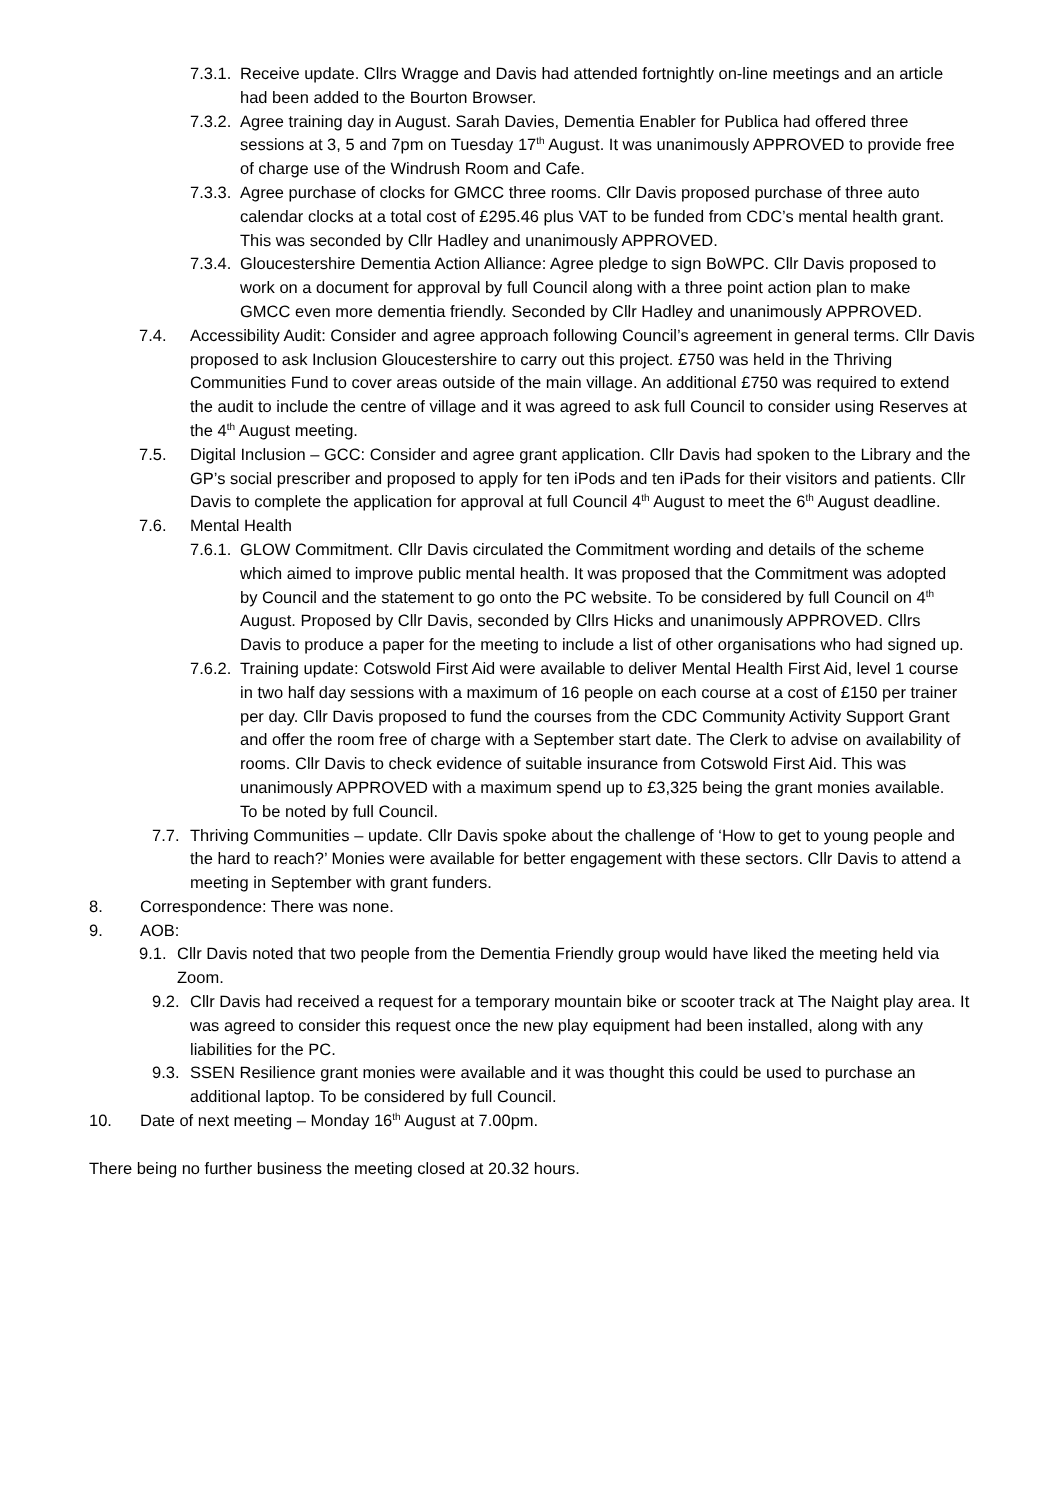7.3.1. Receive update. Cllrs Wragge and Davis had attended fortnightly on-line meetings and an article had been added to the Bourton Browser.
7.3.2. Agree training day in August. Sarah Davies, Dementia Enabler for Publica had offered three sessions at 3, 5 and 7pm on Tuesday 17<sup>th</sup> August. It was unanimously APPROVED to provide free of charge use of the Windrush Room and Cafe.
7.3.3. Agree purchase of clocks for GMCC three rooms. Cllr Davis proposed purchase of three auto calendar clocks at a total cost of £295.46 plus VAT to be funded from CDC’s mental health grant. This was seconded by Cllr Hadley and unanimously APPROVED.
7.3.4. Gloucestershire Dementia Action Alliance: Agree pledge to sign BoWPC. Cllr Davis proposed to work on a document for approval by full Council along with a three point action plan to make GMCC even more dementia friendly. Seconded by Cllr Hadley and unanimously APPROVED.
7.4. Accessibility Audit: Consider and agree approach following Council’s agreement in general terms. Cllr Davis proposed to ask Inclusion Gloucestershire to carry out this project. £750 was held in the Thriving Communities Fund to cover areas outside of the main village. An additional £750 was required to extend the audit to include the centre of village and it was agreed to ask full Council to consider using Reserves at the 4<sup>th</sup> August meeting.
7.5. Digital Inclusion – GCC: Consider and agree grant application. Cllr Davis had spoken to the Library and the GP’s social prescriber and proposed to apply for ten iPods and ten iPads for their visitors and patients. Cllr Davis to complete the application for approval at full Council 4<sup>th</sup> August to meet the 6<sup>th</sup> August deadline.
7.6. Mental Health
7.6.1. GLOW Commitment. Cllr Davis circulated the Commitment wording and details of the scheme which aimed to improve public mental health. It was proposed that the Commitment was adopted by Council and the statement to go onto the PC website. To be considered by full Council on 4<sup>th</sup> August. Proposed by Cllr Davis, seconded by Cllrs Hicks and unanimously APPROVED. Cllrs Davis to produce a paper for the meeting to include a list of other organisations who had signed up.
7.6.2. Training update: Cotswold First Aid were available to deliver Mental Health First Aid, level 1 course in two half day sessions with a maximum of 16 people on each course at a cost of £150 per trainer per day. Cllr Davis proposed to fund the courses from the CDC Community Activity Support Grant and offer the room free of charge with a September start date. The Clerk to advise on availability of rooms. Cllr Davis to check evidence of suitable insurance from Cotswold First Aid. This was unanimously APPROVED with a maximum spend up to £3,325 being the grant monies available. To be noted by full Council.
7.7. Thriving Communities – update. Cllr Davis spoke about the challenge of ‘How to get to young people and the hard to reach?’ Monies were available for better engagement with these sectors. Cllr Davis to attend a meeting in September with grant funders.
8. Correspondence: There was none.
9. AOB:
9.1. Cllr Davis noted that two people from the Dementia Friendly group would have liked the meeting held via Zoom.
9.2. Cllr Davis had received a request for a temporary mountain bike or scooter track at The Naight play area. It was agreed to consider this request once the new play equipment had been installed, along with any liabilities for the PC.
9.3. SSEN Resilience grant monies were available and it was thought this could be used to purchase an additional laptop. To be considered by full Council.
10. Date of next meeting – Monday 16<sup>th</sup> August at 7.00pm.
There being no further business the meeting closed at 20.32 hours.